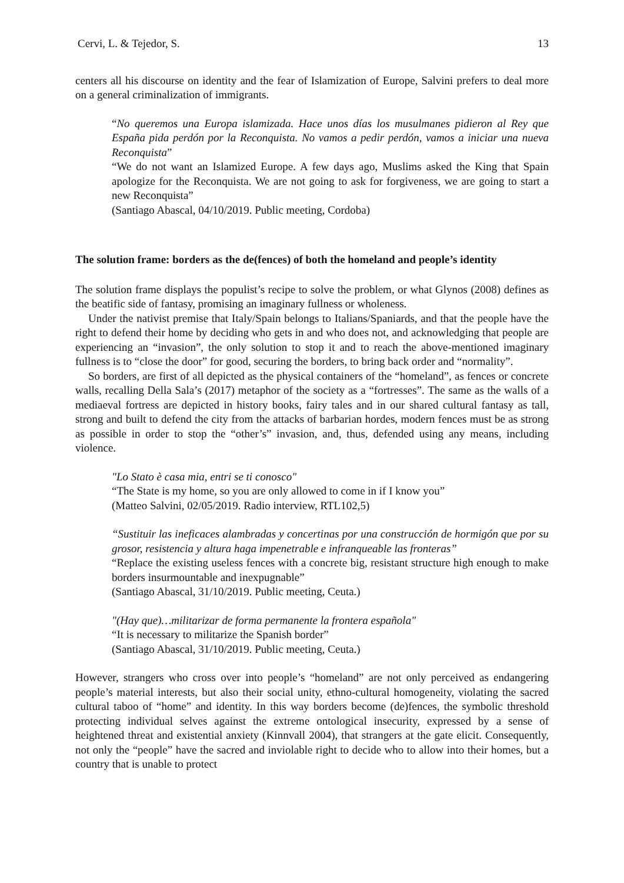Cervi, L. & Tejedor, S. 13
centers all his discourse on identity and the fear of Islamization of Europe, Salvini prefers to deal more on a general criminalization of immigrants.
“No queremos una Europa islamizada. Hace unos días los musulmanes pidieron al Rey que España pida perdón por la Reconquista. No vamos a pedir perdón, vamos a iniciar una nueva Reconquista”
“We do not want an Islamized Europe. A few days ago, Muslims asked the King that Spain apologize for the Reconquista. We are not going to ask for forgiveness, we are going to start a new Reconquista”
(Santiago Abascal, 04/10/2019. Public meeting, Cordoba)
The solution frame: borders as the de(fences) of both the homeland and people’s identity
The solution frame displays the populist’s recipe to solve the problem, or what Glynos (2008) defines as the beatific side of fantasy, promising an imaginary fullness or wholeness.
Under the nativist premise that Italy/Spain belongs to Italians/Spaniards, and that the people have the right to defend their home by deciding who gets in and who does not, and acknowledging that people are experiencing an “invasion”, the only solution to stop it and to reach the above-mentioned imaginary fullness is to “close the door” for good, securing the borders, to bring back order and “normality”.
So borders, are first of all depicted as the physical containers of the “homeland”, as fences or concrete walls, recalling Della Sala’s (2017) metaphor of the society as a “fortresses”. The same as the walls of a mediaeval fortress are depicted in history books, fairy tales and in our shared cultural fantasy as tall, strong and built to defend the city from the attacks of barbarian hordes, modern fences must be as strong as possible in order to stop the “other’s” invasion, and, thus, defended using any means, including violence.
"Lo Stato è casa mia, entri se ti conosco"
“The State is my home, so you are only allowed to come in if I know you”
(Matteo Salvini, 02/05/2019. Radio interview, RTL102,5)
“Sustituir las ineficaces alambradas y concertinas por una construcción de hormigón que por su grosor, resistencia y altura haga impenetrable e infranqueable las fronteras”
“Replace the existing useless fences with a concrete big, resistant structure high enough to make borders insurmountable and inexpugnable”
(Santiago Abascal, 31/10/2019. Public meeting, Ceuta.)
"(Hay que)…militarizar de forma permanente la frontera española"
“It is necessary to militarize the Spanish border”
(Santiago Abascal, 31/10/2019. Public meeting, Ceuta.)
However, strangers who cross over into people’s “homeland” are not only perceived as endangering people’s material interests, but also their social unity, ethno-cultural homogeneity, violating the sacred cultural taboo of “home” and identity. In this way borders become (de)fences, the symbolic threshold protecting individual selves against the extreme ontological insecurity, expressed by a sense of heightened threat and existential anxiety (Kinnvall 2004), that strangers at the gate elicit. Consequently, not only the “people” have the sacred and inviolable right to decide who to allow into their homes, but a country that is unable to protect